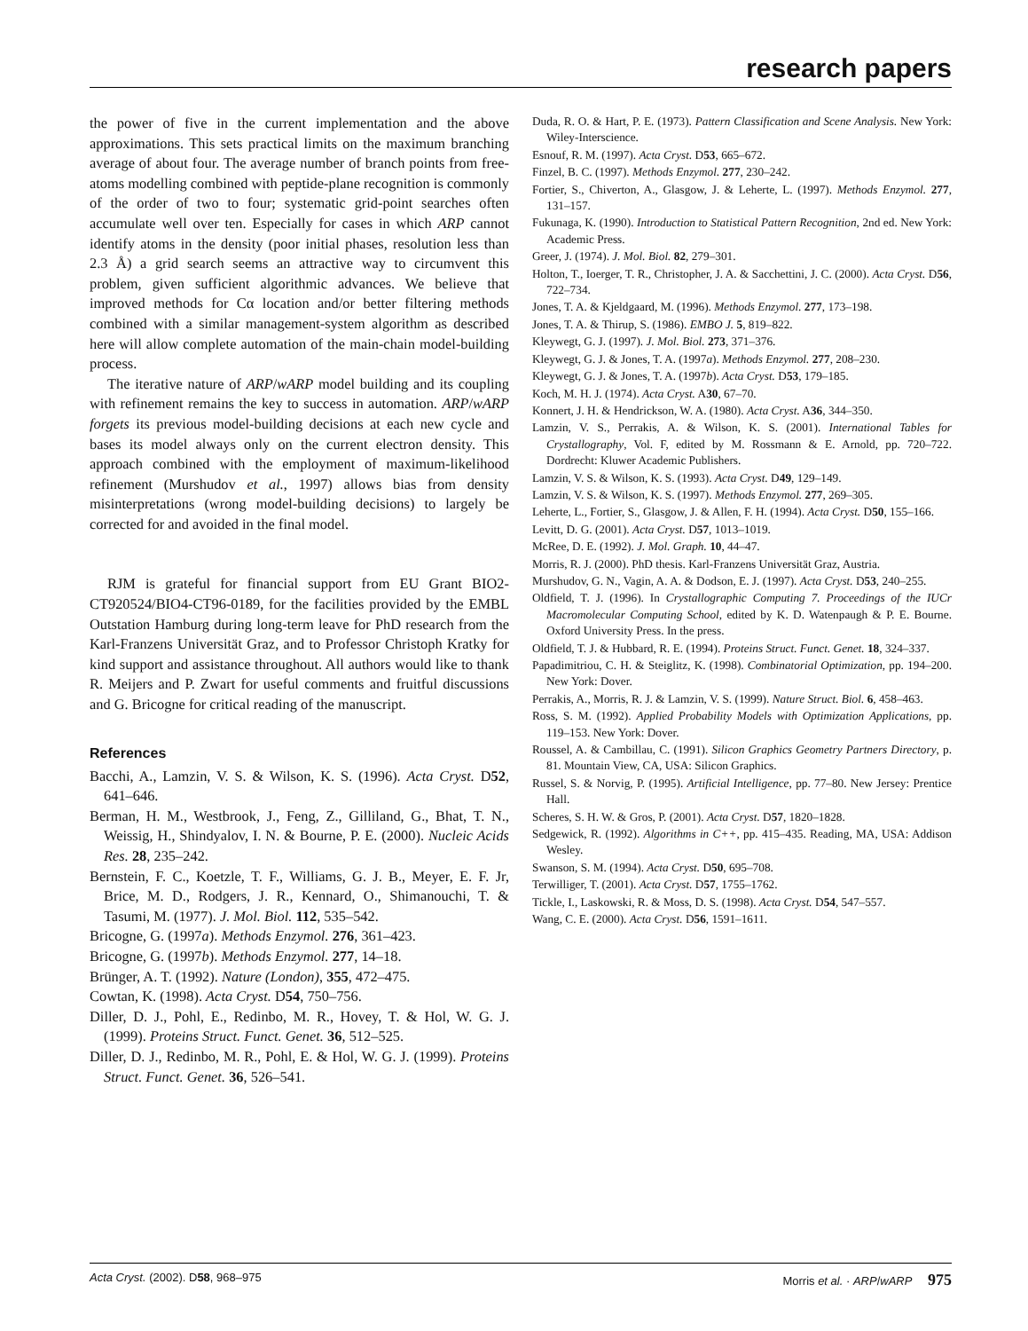research papers
the power of five in the current implementation and the above approximations. This sets practical limits on the maximum branching average of about four. The average number of branch points from free-atoms modelling combined with peptide-plane recognition is commonly of the order of two to four; systematic grid-point searches often accumulate well over ten. Especially for cases in which ARP cannot identify atoms in the density (poor initial phases, resolution less than 2.3 Å) a grid search seems an attractive way to circumvent this problem, given sufficient algorithmic advances. We believe that improved methods for Cα location and/or better filtering methods combined with a similar management-system algorithm as described here will allow complete automation of the main-chain model-building process.
The iterative nature of ARP/wARP model building and its coupling with refinement remains the key to success in automation. ARP/wARP forgets its previous model-building decisions at each new cycle and bases its model always only on the current electron density. This approach combined with the employment of maximum-likelihood refinement (Murshudov et al., 1997) allows bias from density misinterpretations (wrong model-building decisions) to largely be corrected for and avoided in the final model.
RJM is grateful for financial support from EU Grant BIO2-CT920524/BIO4-CT96-0189, for the facilities provided by the EMBL Outstation Hamburg during long-term leave for PhD research from the Karl-Franzens Universität Graz, and to Professor Christoph Kratky for kind support and assistance throughout. All authors would like to thank R. Meijers and P. Zwart for useful comments and fruitful discussions and G. Bricogne for critical reading of the manuscript.
References
Bacchi, A., Lamzin, V. S. & Wilson, K. S. (1996). Acta Cryst. D52, 641–646.
Berman, H. M., Westbrook, J., Feng, Z., Gilliland, G., Bhat, T. N., Weissig, H., Shindyalov, I. N. & Bourne, P. E. (2000). Nucleic Acids Res. 28, 235–242.
Bernstein, F. C., Koetzle, T. F., Williams, G. J. B., Meyer, E. F. Jr, Brice, M. D., Rodgers, J. R., Kennard, O., Shimanouchi, T. & Tasumi, M. (1977). J. Mol. Biol. 112, 535–542.
Bricogne, G. (1997a). Methods Enzymol. 276, 361–423.
Bricogne, G. (1997b). Methods Enzymol. 277, 14–18.
Brünger, A. T. (1992). Nature (London), 355, 472–475.
Cowtan, K. (1998). Acta Cryst. D54, 750–756.
Diller, D. J., Pohl, E., Redinbo, M. R., Hovey, T. & Hol, W. G. J. (1999). Proteins Struct. Funct. Genet. 36, 512–525.
Diller, D. J., Redinbo, M. R., Pohl, E. & Hol, W. G. J. (1999). Proteins Struct. Funct. Genet. 36, 526–541.
Duda, R. O. & Hart, P. E. (1973). Pattern Classification and Scene Analysis. New York: Wiley-Interscience.
Esnouf, R. M. (1997). Acta Cryst. D53, 665–672.
Finzel, B. C. (1997). Methods Enzymol. 277, 230–242.
Fortier, S., Chiverton, A., Glasgow, J. & Leherte, L. (1997). Methods Enzymol. 277, 131–157.
Fukunaga, K. (1990). Introduction to Statistical Pattern Recognition, 2nd ed. New York: Academic Press.
Greer, J. (1974). J. Mol. Biol. 82, 279–301.
Holton, T., Ioerger, T. R., Christopher, J. A. & Sacchettini, J. C. (2000). Acta Cryst. D56, 722–734.
Jones, T. A. & Kjeldgaard, M. (1996). Methods Enzymol. 277, 173–198.
Jones, T. A. & Thirup, S. (1986). EMBO J. 5, 819–822.
Kleywegt, G. J. (1997). J. Mol. Biol. 273, 371–376.
Kleywegt, G. J. & Jones, T. A. (1997a). Methods Enzymol. 277, 208–230.
Kleywegt, G. J. & Jones, T. A. (1997b). Acta Cryst. D53, 179–185.
Koch, M. H. J. (1974). Acta Cryst. A30, 67–70.
Konnert, J. H. & Hendrickson, W. A. (1980). Acta Cryst. A36, 344–350.
Lamzin, V. S., Perrakis, A. & Wilson, K. S. (2001). International Tables for Crystallography, Vol. F, edited by M. Rossmann & E. Arnold, pp. 720–722. Dordrecht: Kluwer Academic Publishers.
Lamzin, V. S. & Wilson, K. S. (1993). Acta Cryst. D49, 129–149.
Lamzin, V. S. & Wilson, K. S. (1997). Methods Enzymol. 277, 269–305.
Leherte, L., Fortier, S., Glasgow, J. & Allen, F. H. (1994). Acta Cryst. D50, 155–166.
Levitt, D. G. (2001). Acta Cryst. D57, 1013–1019.
McRee, D. E. (1992). J. Mol. Graph. 10, 44–47.
Morris, R. J. (2000). PhD thesis. Karl-Franzens Universität Graz, Austria.
Murshudov, G. N., Vagin, A. A. & Dodson, E. J. (1997). Acta Cryst. D53, 240–255.
Oldfield, T. J. (1996). In Crystallographic Computing 7. Proceedings of the IUCr Macromolecular Computing School, edited by K. D. Watenpaugh & P. E. Bourne. Oxford University Press. In the press.
Oldfield, T. J. & Hubbard, R. E. (1994). Proteins Struct. Funct. Genet. 18, 324–337.
Papadimitriou, C. H. & Steiglitz, K. (1998). Combinatorial Optimization, pp. 194–200. New York: Dover.
Perrakis, A., Morris, R. J. & Lamzin, V. S. (1999). Nature Struct. Biol. 6, 458–463.
Ross, S. M. (1992). Applied Probability Models with Optimization Applications, pp. 119–153. New York: Dover.
Roussel, A. & Cambillau, C. (1991). Silicon Graphics Geometry Partners Directory, p. 81. Mountain View, CA, USA: Silicon Graphics.
Russel, S. & Norvig, P. (1995). Artificial Intelligence, pp. 77–80. New Jersey: Prentice Hall.
Scheres, S. H. W. & Gros, P. (2001). Acta Cryst. D57, 1820–1828.
Sedgewick, R. (1992). Algorithms in C++, pp. 415–435. Reading, MA, USA: Addison Wesley.
Swanson, S. M. (1994). Acta Cryst. D50, 695–708.
Terwilliger, T. (2001). Acta Cryst. D57, 1755–1762.
Tickle, I., Laskowski, R. & Moss, D. S. (1998). Acta Cryst. D54, 547–557.
Wang, C. E. (2000). Acta Cryst. D56, 1591–1611.
Acta Cryst. (2002). D58, 968–975 Morris et al. · ARP/wARP 975